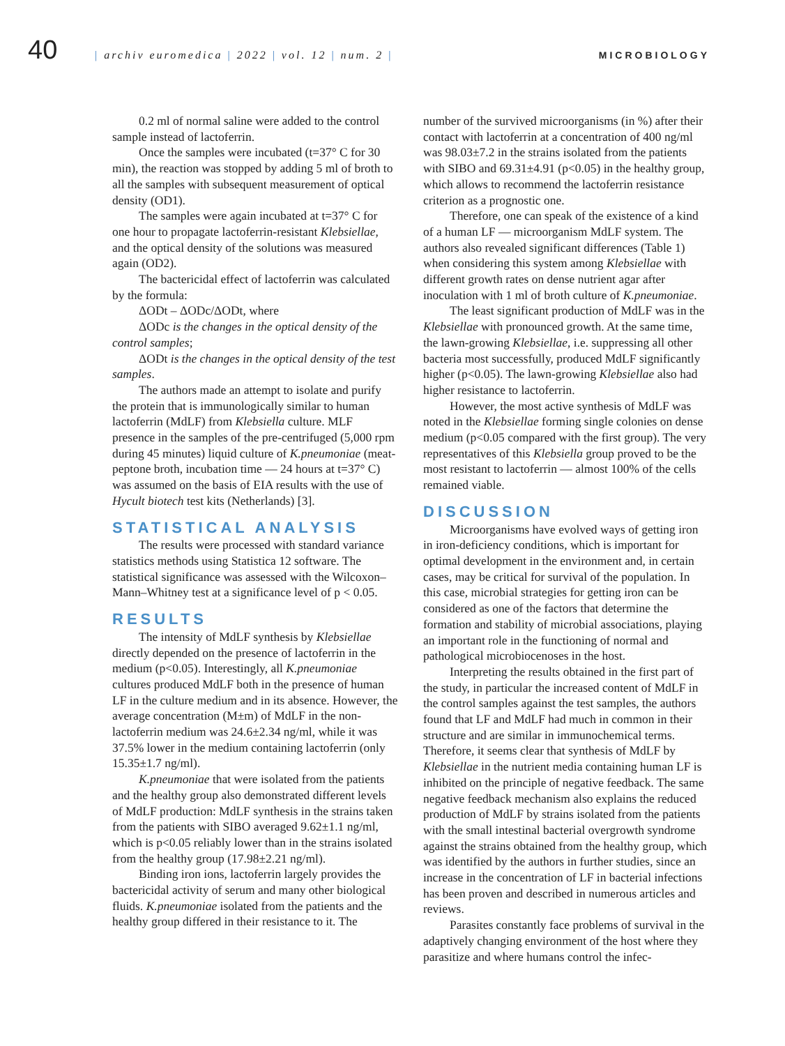40
| archiv euromedica | 2022 | vol. 12 | num. 2 |
MICROBIOLOGY
0.2 ml of normal saline were added to the control sample instead of lactoferrin.
Once the samples were incubated (t=37° C for 30 min), the reaction was stopped by adding 5 ml of broth to all the samples with subsequent measurement of optical density (OD1).
The samples were again incubated at t=37° C for one hour to propagate lactoferrin-resistant Klebsiellae, and the optical density of the solutions was measured again (OD2).
The bactericidal effect of lactoferrin was calculated by the formula:
ΔODt – ΔODc/ΔODt, where
ΔODc is the changes in the optical density of the control samples;
ΔODt is the changes in the optical density of the test samples.
The authors made an attempt to isolate and purify the protein that is immunologically similar to human lactoferrin (MdLF) from Klebsiella culture. MLF presence in the samples of the pre-centrifuged (5,000 rpm during 45 minutes) liquid culture of K.pneumoniae (meat-peptone broth, incubation time — 24 hours at t=37° C) was assumed on the basis of EIA results with the use of Hycult biotech test kits (Netherlands) [3].
STATISTICAL ANALYSIS
The results were processed with standard variance statistics methods using Statistica 12 software. The statistical significance was assessed with the Wilcoxon–Mann–Whitney test at a significance level of p < 0.05.
RESULTS
The intensity of MdLF synthesis by Klebsiellae directly depended on the presence of lactoferrin in the medium (p<0.05). Interestingly, all K.pneumoniae cultures produced MdLF both in the presence of human LF in the culture medium and in its absence. However, the average concentration (M±m) of MdLF in the non-lactoferrin medium was 24.6±2.34 ng/ml, while it was 37.5% lower in the medium containing lactoferrin (only 15.35±1.7 ng/ml).
K.pneumoniae that were isolated from the patients and the healthy group also demonstrated different levels of MdLF production: MdLF synthesis in the strains taken from the patients with SIBO averaged 9.62±1.1 ng/ml, which is p<0.05 reliably lower than in the strains isolated from the healthy group (17.98±2.21 ng/ml).
Binding iron ions, lactoferrin largely provides the bactericidal activity of serum and many other biological fluids. K.pneumoniae isolated from the patients and the healthy group differed in their resistance to it. The
number of the survived microorganisms (in %) after their contact with lactoferrin at a concentration of 400 ng/ml was 98.03±7.2 in the strains isolated from the patients with SIBO and 69.31±4.91 (p<0.05) in the healthy group, which allows to recommend the lactoferrin resistance criterion as a prognostic one.
Therefore, one can speak of the existence of a kind of a human LF — microorganism MdLF system. The authors also revealed significant differences (Table 1) when considering this system among Klebsiellae with different growth rates on dense nutrient agar after inoculation with 1 ml of broth culture of K.pneumoniae.
The least significant production of MdLF was in the Klebsiellae with pronounced growth. At the same time, the lawn-growing Klebsiellae, i.e. suppressing all other bacteria most successfully, produced MdLF significantly higher (p<0.05). The lawn-growing Klebsiellae also had higher resistance to lactoferrin.
However, the most active synthesis of MdLF was noted in the Klebsiellae forming single colonies on dense medium (p<0.05 compared with the first group). The very representatives of this Klebsiella group proved to be the most resistant to lactoferrin — almost 100% of the cells remained viable.
DISCUSSION
Microorganisms have evolved ways of getting iron in iron-deficiency conditions, which is important for optimal development in the environment and, in certain cases, may be critical for survival of the population. In this case, microbial strategies for getting iron can be considered as one of the factors that determine the formation and stability of microbial associations, playing an important role in the functioning of normal and pathological microbiocenoses in the host.
Interpreting the results obtained in the first part of the study, in particular the increased content of MdLF in the control samples against the test samples, the authors found that LF and MdLF had much in common in their structure and are similar in immunochemical terms. Therefore, it seems clear that synthesis of MdLF by Klebsiellae in the nutrient media containing human LF is inhibited on the principle of negative feedback. The same negative feedback mechanism also explains the reduced production of MdLF by strains isolated from the patients with the small intestinal bacterial overgrowth syndrome against the strains obtained from the healthy group, which was identified by the authors in further studies, since an increase in the concentration of LF in bacterial infections has been proven and described in numerous articles and reviews.
Parasites constantly face problems of survival in the adaptively changing environment of the host where they parasitize and where humans control the infec-